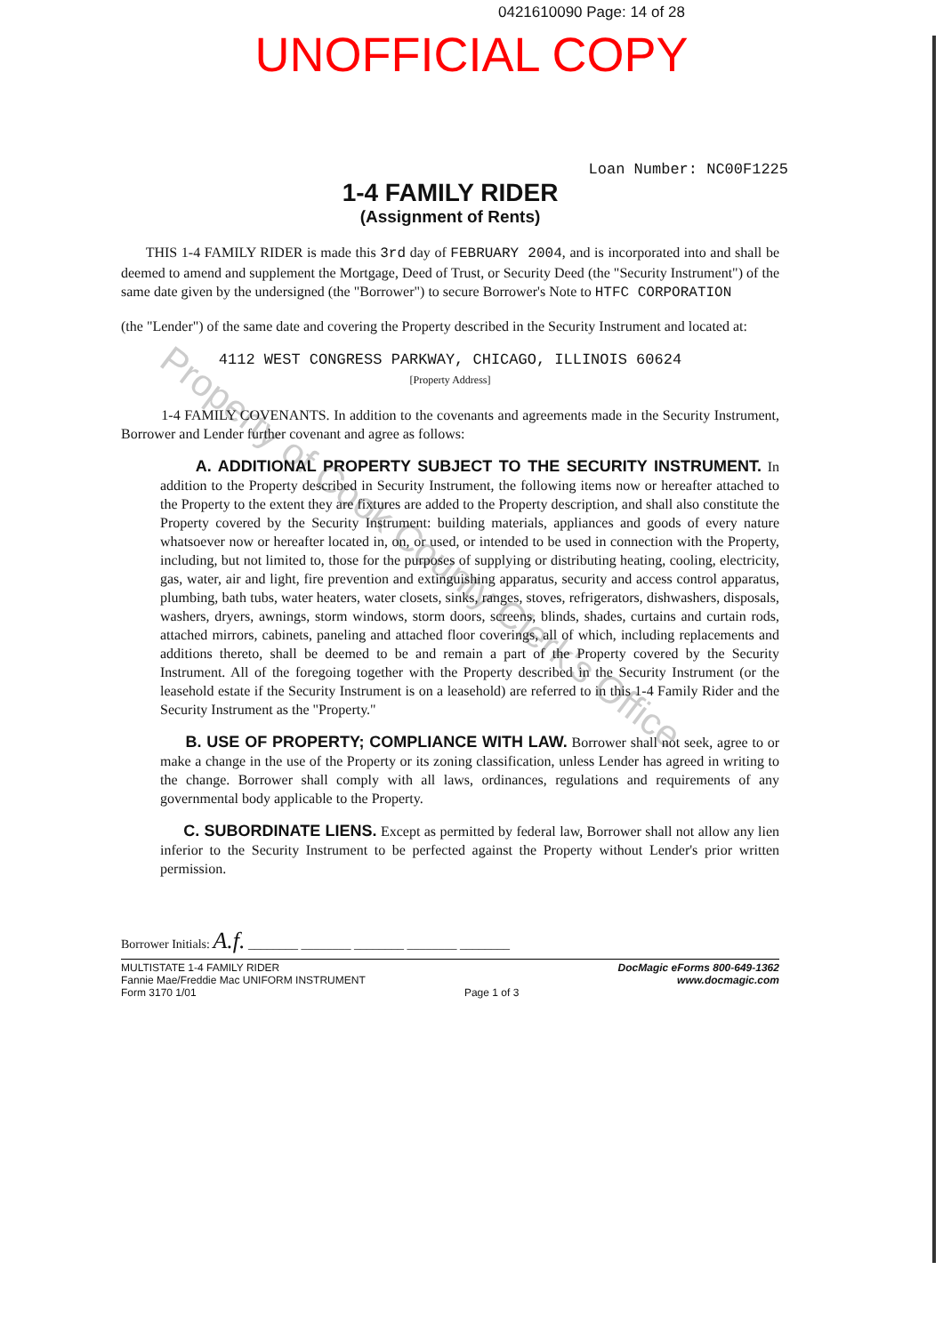0421610090 Page: 14 of 28
UNOFFICIAL COPY
Property of Cook County Clerk's Office
Loan Number: NC00F1225
1-4 FAMILY RIDER
(Assignment of Rents)
THIS 1-4 FAMILY RIDER is made this 3rd day of FEBRUARY 2004, and is incorporated into and shall be deemed to amend and supplement the Mortgage, Deed of Trust, or Security Deed (the "Security Instrument") of the same date given by the undersigned (the "Borrower") to secure Borrower's Note to HTFC CORPORATION
(the "Lender") of the same date and covering the Property described in the Security Instrument and located at:
4112 WEST CONGRESS PARKWAY, CHICAGO, ILLINOIS 60624
[Property Address]
1-4 FAMILY COVENANTS. In addition to the covenants and agreements made in the Security Instrument, Borrower and Lender further covenant and agree as follows:
A. ADDITIONAL PROPERTY SUBJECT TO THE SECURITY INSTRUMENT. In addition to the Property described in Security Instrument, the following items now or hereafter attached to the Property to the extent they are fixtures are added to the Property description, and shall also constitute the Property covered by the Security Instrument: building materials, appliances and goods of every nature whatsoever now or hereafter located in, on, or used, or intended to be used in connection with the Property, including, but not limited to, those for the purposes of supplying or distributing heating, cooling, electricity, gas, water, air and light, fire prevention and extinguishing apparatus, security and access control apparatus, plumbing, bath tubs, water heaters, water closets, sinks, ranges, stoves, refrigerators, dishwashers, disposals, washers, dryers, awnings, storm windows, storm doors, screens, blinds, shades, curtains and curtain rods, attached mirrors, cabinets, paneling and attached floor coverings, all of which, including replacements and additions thereto, shall be deemed to be and remain a part of the Property covered by the Security Instrument. All of the foregoing together with the Property described in the Security Instrument (or the leasehold estate if the Security Instrument is on a leasehold) are referred to in this 1-4 Family Rider and the Security Instrument as the "Property."
B. USE OF PROPERTY; COMPLIANCE WITH LAW. Borrower shall not seek, agree to or make a change in the use of the Property or its zoning classification, unless Lender has agreed in writing to the change. Borrower shall comply with all laws, ordinances, regulations and requirements of any governmental body applicable to the Property.
C. SUBORDINATE LIENS. Except as permitted by federal law, Borrower shall not allow any lien inferior to the Security Instrument to be perfected against the Property without Lender's prior written permission.
Borrower Initials: A.f. ________ ________ ________ ________ ________
MULTISTATE 1-4 FAMILY RIDER
Fannie Mae/Freddie Mac UNIFORM INSTRUMENT
Form 3170 1/01
Page 1 of 3 DocMagic eForms 800-649-1362
www.docmagic.com